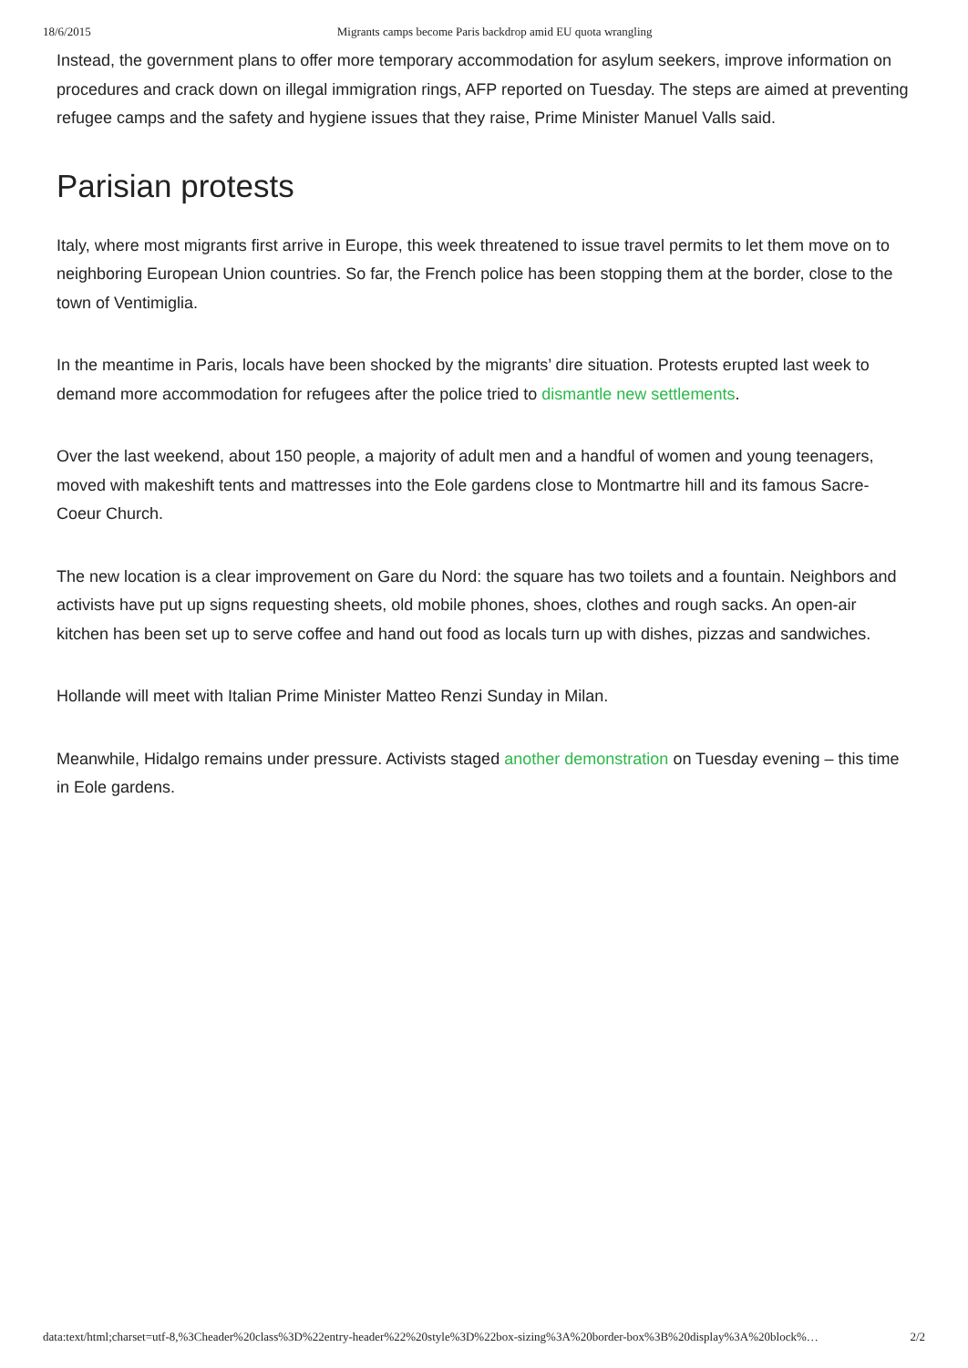18/6/2015 Migrants camps become Paris backdrop amid EU quota wrangling
Instead, the government plans to offer more temporary accommodation for asylum seekers, improve information on procedures and crack down on illegal immigration rings, AFP reported on Tuesday. The steps are aimed at preventing refugee camps and the safety and hygiene issues that they raise, Prime Minister Manuel Valls said.
Parisian protests
Italy, where most migrants first arrive in Europe, this week threatened to issue travel permits to let them move on to neighboring European Union countries. So far, the French police has been stopping them at the border, close to the town of Ventimiglia.
In the meantime in Paris, locals have been shocked by the migrants’ dire situation. Protests erupted last week to demand more accommodation for refugees after the police tried to dismantle new settlements.
Over the last weekend, about 150 people, a majority of adult men and a handful of women and young teenagers, moved with makeshift tents and mattresses into the Eole gardens close to Montmartre hill and its famous Sacre-Coeur Church.
The new location is a clear improvement on Gare du Nord: the square has two toilets and a fountain. Neighbors and activists have put up signs requesting sheets, old mobile phones, shoes, clothes and rough sacks. An open-air kitchen has been set up to serve coffee and hand out food as locals turn up with dishes, pizzas and sandwiches.
Hollande will meet with Italian Prime Minister Matteo Renzi Sunday in Milan.
Meanwhile, Hidalgo remains under pressure. Activists staged another demonstration on Tuesday evening – this time in Eole gardens.
data:text/html;charset=utf-8,%3Cheader%20class%3D%22entry-header%22%20style%3D%22box-sizing%3A%20border-box%3B%20display%3A%20block%… 2/2